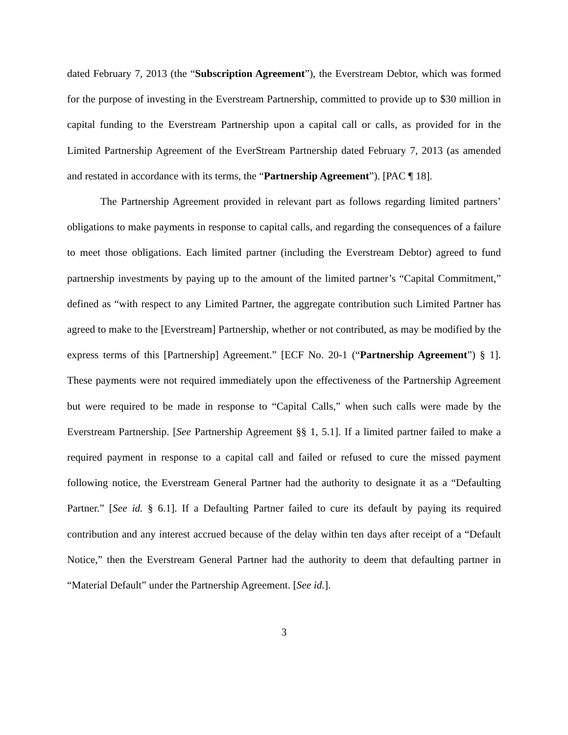dated February 7, 2013 (the “Subscription Agreement”), the Everstream Debtor, which was formed for the purpose of investing in the Everstream Partnership, committed to provide up to $30 million in capital funding to the Everstream Partnership upon a capital call or calls, as provided for in the Limited Partnership Agreement of the EverStream Partnership dated February 7, 2013 (as amended and restated in accordance with its terms, the “Partnership Agreement”). [PAC ¶ 18].
The Partnership Agreement provided in relevant part as follows regarding limited partners’ obligations to make payments in response to capital calls, and regarding the consequences of a failure to meet those obligations. Each limited partner (including the Everstream Debtor) agreed to fund partnership investments by paying up to the amount of the limited partner’s “Capital Commitment,” defined as “with respect to any Limited Partner, the aggregate contribution such Limited Partner has agreed to make to the [Everstream] Partnership, whether or not contributed, as may be modified by the express terms of this [Partnership] Agreement.” [ECF No. 20-1 (“Partnership Agreement”) § 1]. These payments were not required immediately upon the effectiveness of the Partnership Agreement but were required to be made in response to “Capital Calls,” when such calls were made by the Everstream Partnership. [See Partnership Agreement §§ 1, 5.1]. If a limited partner failed to make a required payment in response to a capital call and failed or refused to cure the missed payment following notice, the Everstream General Partner had the authority to designate it as a “Defaulting Partner.” [See id. § 6.1]. If a Defaulting Partner failed to cure its default by paying its required contribution and any interest accrued because of the delay within ten days after receipt of a “Default Notice,” then the Everstream General Partner had the authority to deem that defaulting partner in “Material Default” under the Partnership Agreement. [See id.].
3